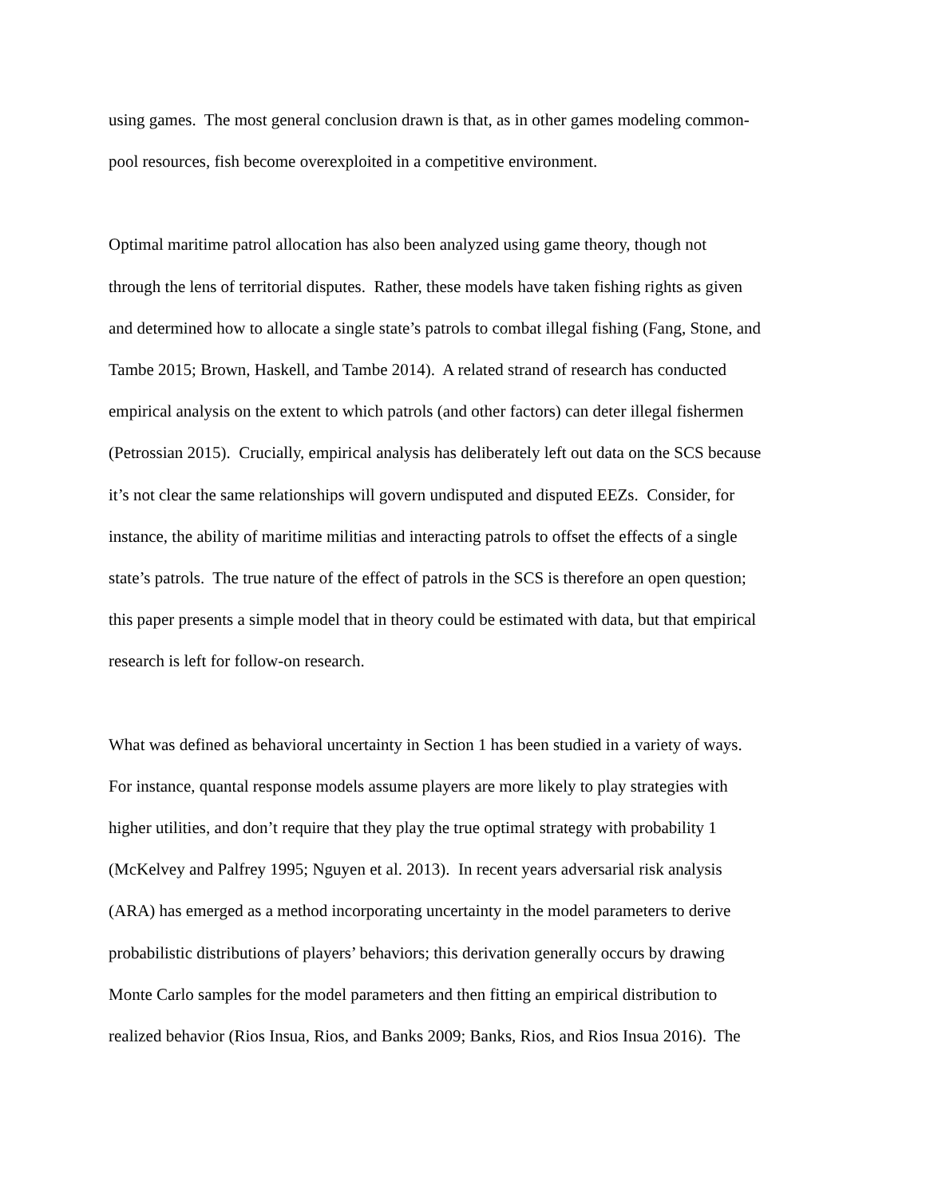using games. The most general conclusion drawn is that, as in other games modeling common-
pool resources, fish become overexploited in a competitive environment.
Optimal maritime patrol allocation has also been analyzed using game theory, though not
through the lens of territorial disputes. Rather, these models have taken fishing rights as given
and determined how to allocate a single state’s patrols to combat illegal fishing (Fang, Stone, and
Tambe 2015; Brown, Haskell, and Tambe 2014). A related strand of research has conducted
empirical analysis on the extent to which patrols (and other factors) can deter illegal fishermen
(Petrossian 2015). Crucially, empirical analysis has deliberately left out data on the SCS because
it’s not clear the same relationships will govern undisputed and disputed EEZs. Consider, for
instance, the ability of maritime militias and interacting patrols to offset the effects of a single
state’s patrols. The true nature of the effect of patrols in the SCS is therefore an open question;
this paper presents a simple model that in theory could be estimated with data, but that empirical
research is left for follow-on research.
What was defined as behavioral uncertainty in Section 1 has been studied in a variety of ways.
For instance, quantal response models assume players are more likely to play strategies with
higher utilities, and don’t require that they play the true optimal strategy with probability 1
(McKelvey and Palfrey 1995; Nguyen et al. 2013). In recent years adversarial risk analysis
(ARA) has emerged as a method incorporating uncertainty in the model parameters to derive
probabilistic distributions of players’ behaviors; this derivation generally occurs by drawing
Monte Carlo samples for the model parameters and then fitting an empirical distribution to
realized behavior (Rios Insua, Rios, and Banks 2009; Banks, Rios, and Rios Insua 2016). The